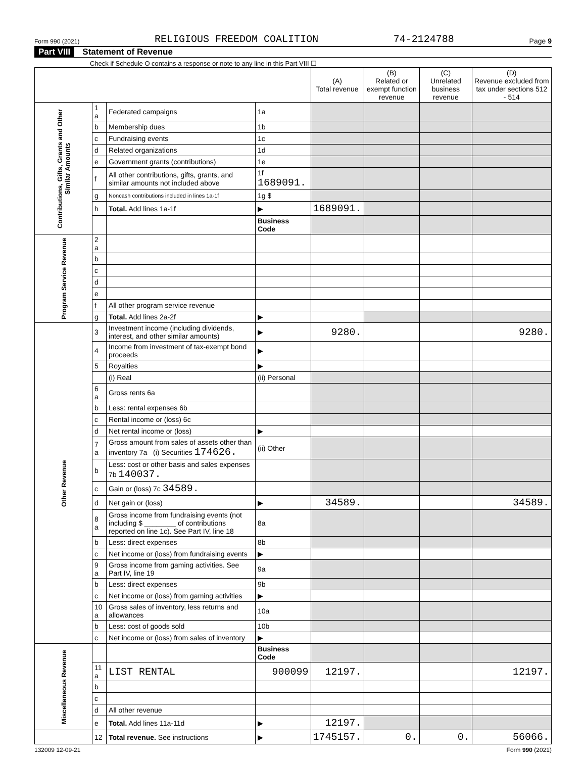Form 990 (2021) RELIGIOUS FREEDOM COALITION 74-2124788 Page 9
Part VIII Statement of Revenue
Check if Schedule O contains a response or note to any line in this Part VIII ☐
| | | | | (A) Total revenue | (B) Related or exempt function revenue | (C) Unrelated business revenue | (D) Revenue excluded from tax under sections 512 - 514 |
| --- | --- | --- | --- | --- | --- | --- | --- |
| Contributions, Gifts, Grants and Other Similar Amounts | 1 a | Federated campaigns | 1a | | | | |
| | b | Membership dues | 1b | | | | |
| | c | Fundraising events | 1c | | | | |
| | d | Related organizations | 1d | | | | |
| | e | Government grants (contributions) | 1e | | | | |
| | f | All other contributions, gifts, grants, and similar amounts not included above | 1f 1689091. | | | | |
| | g | Noncash contributions included in lines 1a-1f | 1g $ | | | | |
| | h | Total. Add lines 1a-1f | ▶ | 1689091. | | | |
| | | | Business Code | | | | |
| Program Service Revenue | 2 a | | | | | | |
| | b | | | | | | |
| | c | | | | | | |
| | d | | | | | | |
| | e | | | | | | |
| | f | All other program service revenue | | | | | |
| | g | Total. Add lines 2a-2f | ▶ | | | | |
| Other Revenue | 3 | Investment income (including dividends, interest, and other similar amounts) | ▶ | 9280. | | | 9280. |
| | 4 | Income from investment of tax-exempt bond proceeds | ▶ | | | | |
| | 5 | Royalties | ▶ | | | | |
| | | (i) Real | (ii) Personal | | | | |
| | 6 a | Gross rents 6a | | | | | |
| | b | Less: rental expenses 6b | | | | | |
| | c | Rental income or (loss) 6c | | | | | |
| | d | Net rental income or (loss) | ▶ | | | | |
| | 7 a | Gross amount from sales of assets other than inventory 7a (i) Securities 174626. | (ii) Other | | | | |
| | b | Less: cost or other basis and sales expenses 7b 140037. | | | | | |
| | c | Gain or (loss) 7c 34589. | | | | | |
| | d | Net gain or (loss) | ▶ | 34589. | | | 34589. |
| | 8 a | Gross income from fundraising events (not including $ ________ of contributions reported on line 1c). See Part IV, line 18 | 8a | | | | |
| | b | Less: direct expenses | 8b | | | | |
| | c | Net income or (loss) from fundraising events | ▶ | | | | |
| | 9 a | Gross income from gaming activities. See Part IV, line 19 | 9a | | | | |
| | b | Less: direct expenses | 9b | | | | |
| | c | Net income or (loss) from gaming activities | ▶ | | | | |
| | 10 a | Gross sales of inventory, less returns and allowances | 10a | | | | |
| | b | Less: cost of goods sold | 10b | | | | |
| | c | Net income or (loss) from sales of inventory | ▶ | | | | |
| Miscellaneous Revenue | | | Business Code | | | | |
| | 11 a | LIST RENTAL | 900099 | 12197. | | | 12197. |
| | b | | | | | | |
| | c | | | | | | |
| | d | All other revenue | | | | | |
| | e | Total. Add lines 11a-11d | ▶ | 12197. | | | |
| | 12 | Total revenue. See instructions | ▶ | 1745157. | 0. | 0. | 56066. |
132009 12-09-21 Form 990 (2021)